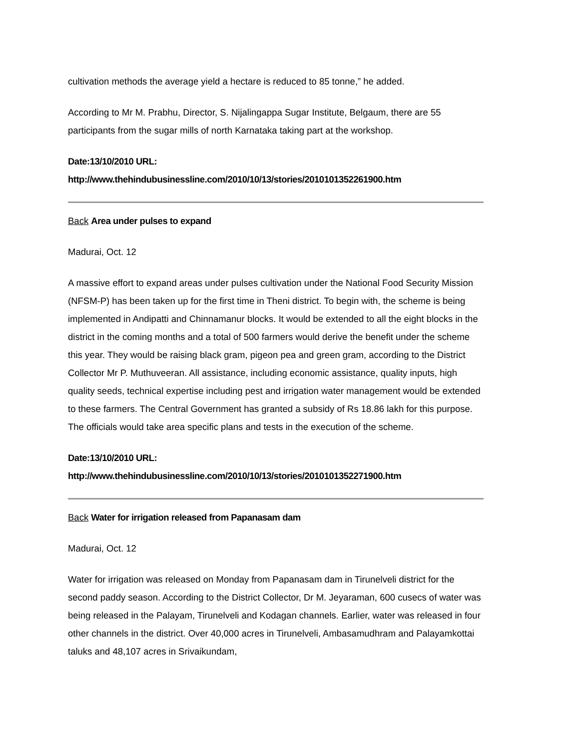cultivation methods the average yield a hectare is reduced to 85 tonne,” he added.
According to Mr M. Prabhu, Director, S. Nijalingappa Sugar Institute, Belgaum, there are 55 participants from the sugar mills of north Karnataka taking part at the workshop.
Date:13/10/2010 URL:
http://www.thehindubusinessline.com/2010/10/13/stories/2010101352261900.htm
Back Area under pulses to expand
Madurai, Oct. 12
A massive effort to expand areas under pulses cultivation under the National Food Security Mission (NFSM-P) has been taken up for the first time in Theni district. To begin with, the scheme is being implemented in Andipatti and Chinnamanur blocks. It would be extended to all the eight blocks in the district in the coming months and a total of 500 farmers would derive the benefit under the scheme this year. They would be raising black gram, pigeon pea and green gram, according to the District Collector Mr P. Muthuveeran. All assistance, including economic assistance, quality inputs, high quality seeds, technical expertise including pest and irrigation water management would be extended to these farmers. The Central Government has granted a subsidy of Rs 18.86 lakh for this purpose. The officials would take area specific plans and tests in the execution of the scheme.
Date:13/10/2010 URL:
http://www.thehindubusinessline.com/2010/10/13/stories/2010101352271900.htm
Back Water for irrigation released from Papanasam dam
Madurai, Oct. 12
Water for irrigation was released on Monday from Papanasam dam in Tirunelveli district for the second paddy season. According to the District Collector, Dr M. Jeyaraman, 600 cusecs of water was being released in the Palayam, Tirunelveli and Kodagan channels. Earlier, water was released in four other channels in the district. Over 40,000 acres in Tirunelveli, Ambasamudhram and Palayamkottai taluks and 48,107 acres in Srivaikundam,